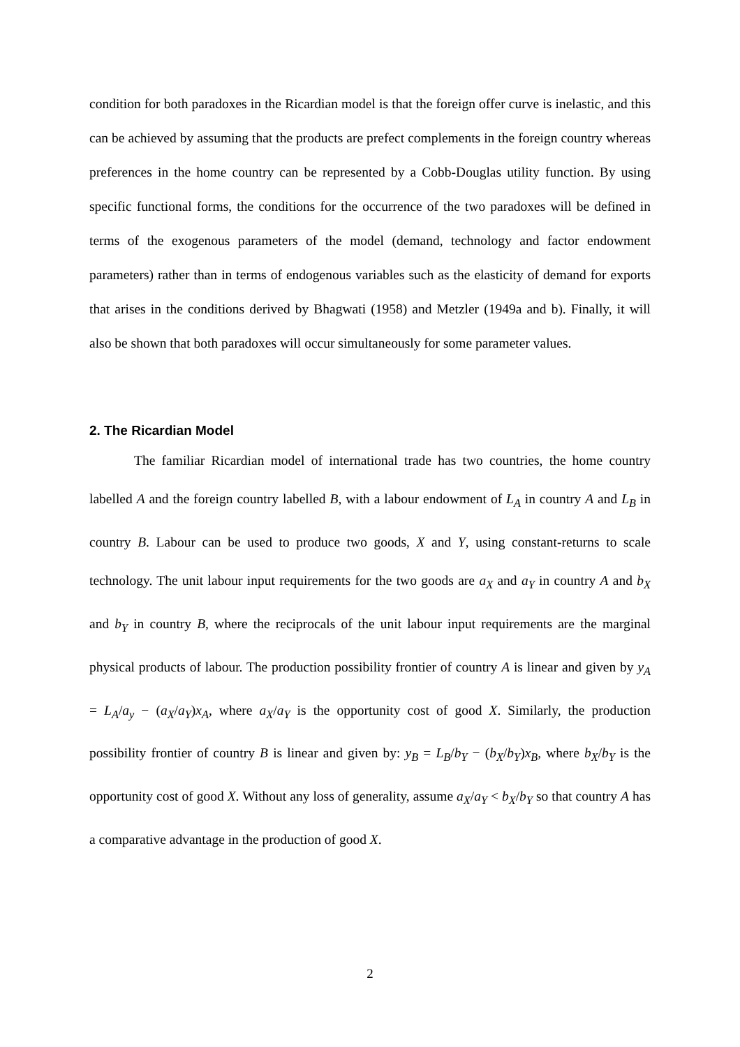condition for both paradoxes in the Ricardian model is that the foreign offer curve is inelastic, and this can be achieved by assuming that the products are prefect complements in the foreign country whereas preferences in the home country can be represented by a Cobb-Douglas utility function. By using specific functional forms, the conditions for the occurrence of the two paradoxes will be defined in terms of the exogenous parameters of the model (demand, technology and factor endowment parameters) rather than in terms of endogenous variables such as the elasticity of demand for exports that arises in the conditions derived by Bhagwati (1958) and Metzler (1949a and b). Finally, it will also be shown that both paradoxes will occur simultaneously for some parameter values.
2. The Ricardian Model
The familiar Ricardian model of international trade has two countries, the home country labelled A and the foreign country labelled B, with a labour endowment of L<sub>A</sub> in country A and L<sub>B</sub> in country B. Labour can be used to produce two goods, X and Y, using constant-returns to scale technology. The unit labour input requirements for the two goods are a<sub>X</sub> and a<sub>Y</sub> in country A and b<sub>X</sub> and b<sub>Y</sub> in country B, where the reciprocals of the unit labour input requirements are the marginal physical products of labour. The production possibility frontier of country A is linear and given by y<sub>A</sub> = L<sub>A</sub>/a<sub>y</sub> − (a<sub>X</sub>/a<sub>Y</sub>)x<sub>A</sub>, where a<sub>X</sub>/a<sub>Y</sub> is the opportunity cost of good X. Similarly, the production possibility frontier of country B is linear and given by: y<sub>B</sub> = L<sub>B</sub>/b<sub>Y</sub> − (b<sub>X</sub>/b<sub>Y</sub>)x<sub>B</sub>, where b<sub>X</sub>/b<sub>Y</sub> is the opportunity cost of good X. Without any loss of generality, assume a<sub>X</sub>/a<sub>Y</sub> < b<sub>X</sub>/b<sub>Y</sub> so that country A has a comparative advantage in the production of good X.
2